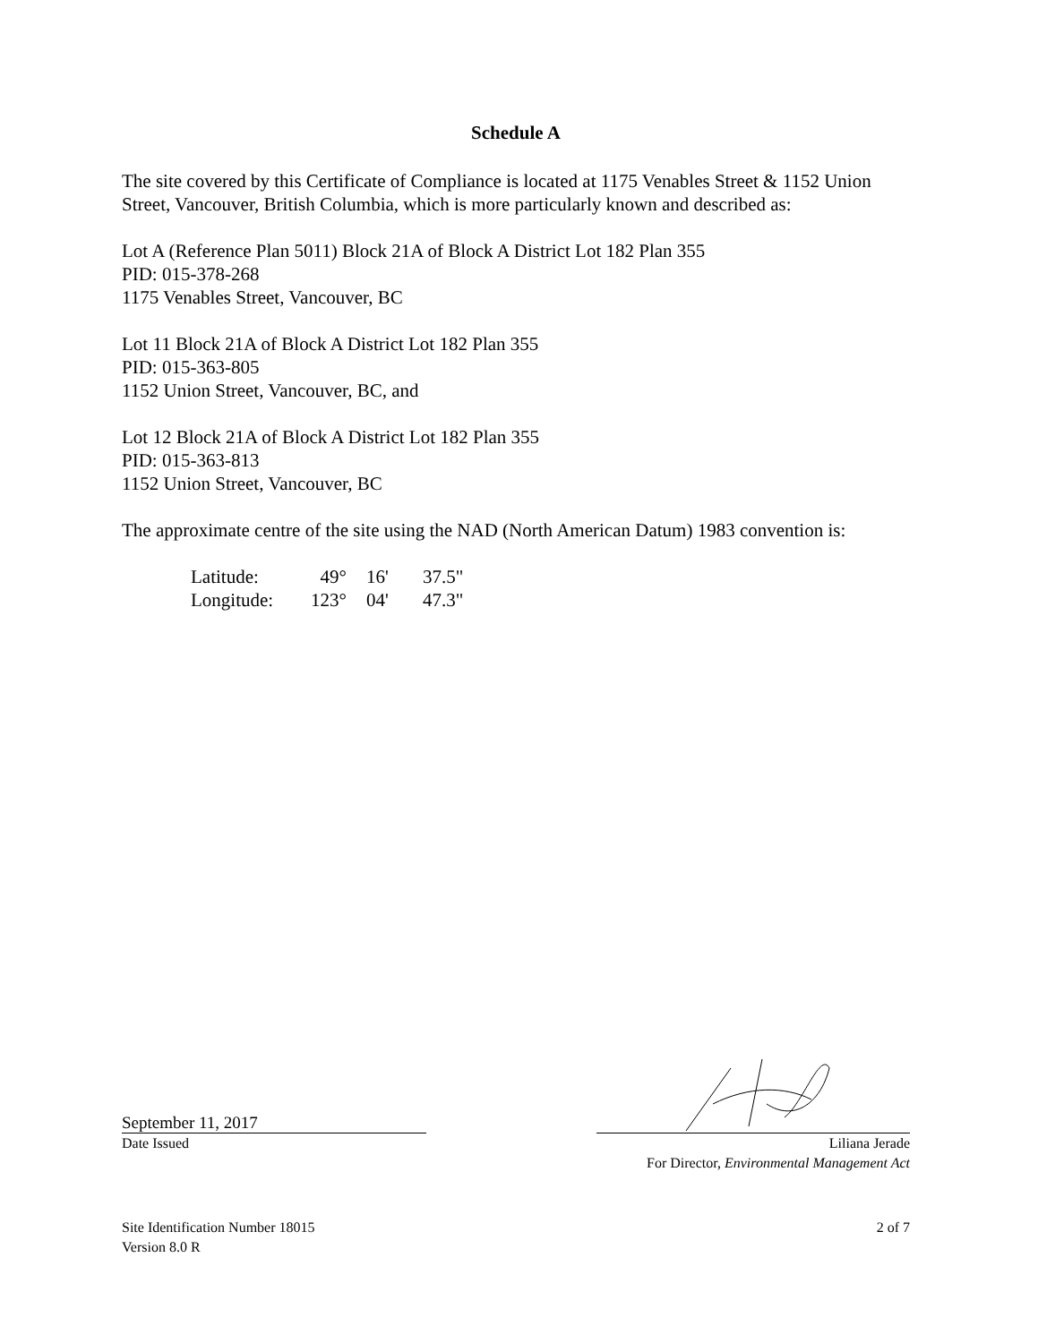Schedule A
The site covered by this Certificate of Compliance is located at 1175 Venables Street & 1152 Union Street, Vancouver, British Columbia, which is more particularly known and described as:
Lot A (Reference Plan 5011) Block 21A of Block A District Lot 182 Plan 355
PID: 015-378-268
1175 Venables Street, Vancouver, BC
Lot 11 Block 21A of Block A District Lot 182 Plan 355
PID: 015-363-805
1152 Union Street, Vancouver, BC, and
Lot 12 Block 21A of Block A District Lot 182 Plan 355
PID: 015-363-813
1152 Union Street, Vancouver, BC
The approximate centre of the site using the NAD (North American Datum) 1983 convention is:
| Latitude: | 49° | 16' | 37.5" |
| Longitude: | 123° | 04' | 47.3" |
September 11, 2017
Date Issued
Liliana Jerade
For Director, Environmental Management Act
Site Identification Number 18015
Version 8.0 R
2 of 7